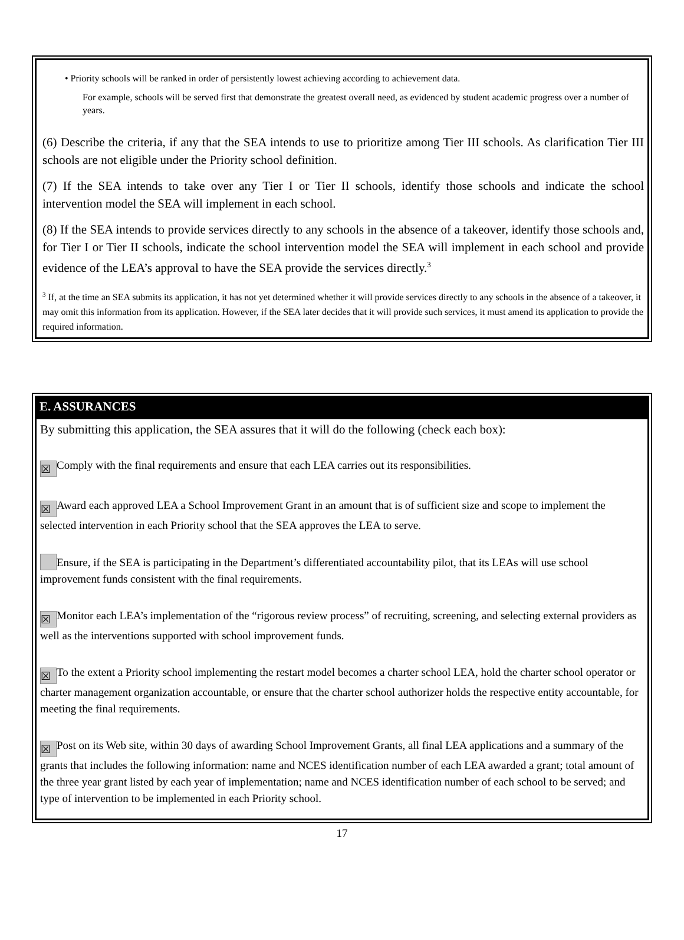• Priority schools will be ranked in order of persistently lowest achieving according to achievement data.
For example, schools will be served first that demonstrate the greatest overall need, as evidenced by student academic progress over a number of years.
(6) Describe the criteria, if any that the SEA intends to use to prioritize among Tier III schools. As clarification Tier III schools are not eligible under the Priority school definition.
(7) If the SEA intends to take over any Tier I or Tier II schools, identify those schools and indicate the school intervention model the SEA will implement in each school.
(8) If the SEA intends to provide services directly to any schools in the absence of a takeover, identify those schools and, for Tier I or Tier II schools, indicate the school intervention model the SEA will implement in each school and provide evidence of the LEA’s approval to have the SEA provide the services directly.<sup>3</sup>
<sup>3</sup> If, at the time an SEA submits its application, it has not yet determined whether it will provide services directly to any schools in the absence of a takeover, it may omit this information from its application. However, if the SEA later decides that it will provide such services, it must amend its application to provide the required information.
E. ASSURANCES
By submitting this application, the SEA assures that it will do the following (check each box):
☒ Comply with the final requirements and ensure that each LEA carries out its responsibilities.
☒ Award each approved LEA a School Improvement Grant in an amount that is of sufficient size and scope to implement the selected intervention in each Priority school that the SEA approves the LEA to serve.
Ensure, if the SEA is participating in the Department’s differentiated accountability pilot, that its LEAs will use school improvement funds consistent with the final requirements.
☒ Monitor each LEA’s implementation of the “rigorous review process” of recruiting, screening, and selecting external providers as well as the interventions supported with school improvement funds.
☒ To the extent a Priority school implementing the restart model becomes a charter school LEA, hold the charter school operator or charter management organization accountable, or ensure that the charter school authorizer holds the respective entity accountable, for meeting the final requirements.
☒ Post on its Web site, within 30 days of awarding School Improvement Grants, all final LEA applications and a summary of the grants that includes the following information: name and NCES identification number of each LEA awarded a grant; total amount of the three year grant listed by each year of implementation; name and NCES identification number of each school to be served; and type of intervention to be implemented in each Priority school.
17